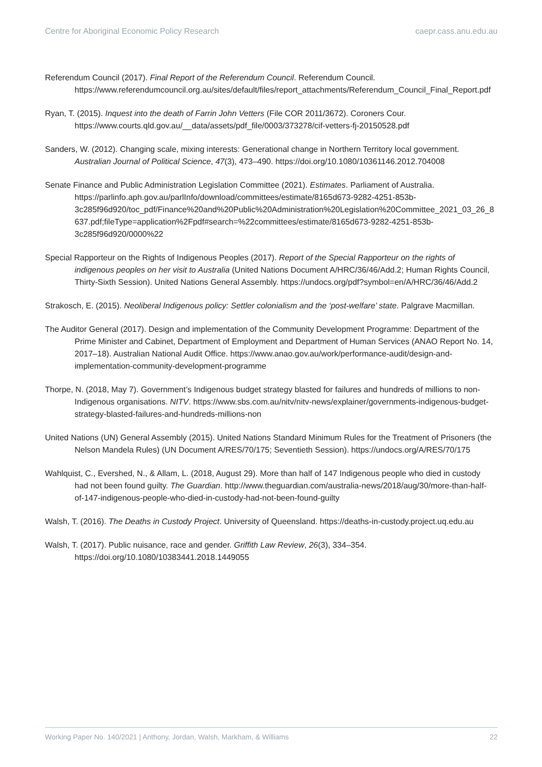Centre for Aboriginal Economic Policy Research caepr.cass.anu.edu.au
Referendum Council (2017). Final Report of the Referendum Council. Referendum Council. https://www.referendumcouncil.org.au/sites/default/files/report_attachments/Referendum_Council_Final_Report.pdf
Ryan, T. (2015). Inquest into the death of Farrin John Vetters (File COR 2011/3672). Coroners Cour. https://www.courts.qld.gov.au/__data/assets/pdf_file/0003/373278/cif-vetters-fj-20150528.pdf
Sanders, W. (2012). Changing scale, mixing interests: Generational change in Northern Territory local government. Australian Journal of Political Science, 47(3), 473–490. https://doi.org/10.1080/10361146.2012.704008
Senate Finance and Public Administration Legislation Committee (2021). Estimates. Parliament of Australia. https://parlinfo.aph.gov.au/parlInfo/download/committees/estimate/8165d673-9282-4251-853b-3c285f96d920/toc_pdf/Finance%20and%20Public%20Administration%20Legislation%20Committee_2021_03_26_8637.pdf;fileType=application%2Fpdf#search=%22committees/estimate/8165d673-9282-4251-853b-3c285f96d920/0000%22
Special Rapporteur on the Rights of Indigenous Peoples (2017). Report of the Special Rapporteur on the rights of indigenous peoples on her visit to Australia (United Nations Document A/HRC/36/46/Add.2; Human Rights Council, Thirty-Sixth Session). United Nations General Assembly. https://undocs.org/pdf?symbol=en/A/HRC/36/46/Add.2
Strakosch, E. (2015). Neoliberal Indigenous policy: Settler colonialism and the ‘post-welfare’ state. Palgrave Macmillan.
The Auditor General (2017). Design and implementation of the Community Development Programme: Department of the Prime Minister and Cabinet, Department of Employment and Department of Human Services (ANAO Report No. 14, 2017–18). Australian National Audit Office. https://www.anao.gov.au/work/performance-audit/design-and-implementation-community-development-programme
Thorpe, N. (2018, May 7). Government’s Indigenous budget strategy blasted for failures and hundreds of millions to non-Indigenous organisations. NITV. https://www.sbs.com.au/nitv/nitv-news/explainer/governments-indigenous-budget-strategy-blasted-failures-and-hundreds-millions-non
United Nations (UN) General Assembly (2015). United Nations Standard Minimum Rules for the Treatment of Prisoners (the Nelson Mandela Rules) (UN Document A/RES/70/175; Seventieth Session). https://undocs.org/A/RES/70/175
Wahlquist, C., Evershed, N., & Allam, L. (2018, August 29). More than half of 147 Indigenous people who died in custody had not been found guilty. The Guardian. http://www.theguardian.com/australia-news/2018/aug/30/more-than-half-of-147-indigenous-people-who-died-in-custody-had-not-been-found-guilty
Walsh, T. (2016). The Deaths in Custody Project. University of Queensland. https://deaths-in-custody.project.uq.edu.au
Walsh, T. (2017). Public nuisance, race and gender. Griffith Law Review, 26(3), 334–354. https://doi.org/10.1080/10383441.2018.1449055
Working Paper No. 140/2021 | Anthony, Jordan, Walsh, Markham, & Williams 22